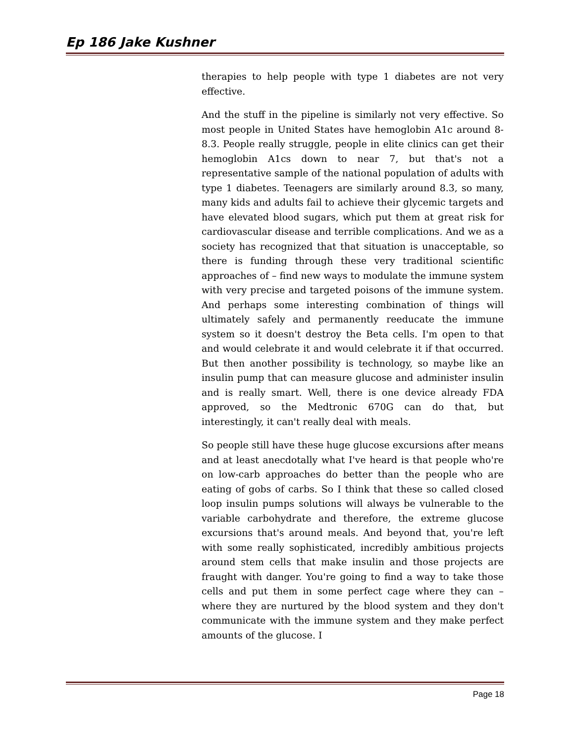Ep 186 Jake Kushner
therapies to help people with type 1 diabetes are not very effective.
And the stuff in the pipeline is similarly not very effective. So most people in United States have hemoglobin A1c around 8-8.3. People really struggle, people in elite clinics can get their hemoglobin A1cs down to near 7, but that's not a representative sample of the national population of adults with type 1 diabetes. Teenagers are similarly around 8.3, so many, many kids and adults fail to achieve their glycemic targets and have elevated blood sugars, which put them at great risk for cardiovascular disease and terrible complications. And we as a society has recognized that that situation is unacceptable, so there is funding through these very traditional scientific approaches of – find new ways to modulate the immune system with very precise and targeted poisons of the immune system. And perhaps some interesting combination of things will ultimately safely and permanently reeducate the immune system so it doesn't destroy the Beta cells. I'm open to that and would celebrate it and would celebrate it if that occurred. But then another possibility is technology, so maybe like an insulin pump that can measure glucose and administer insulin and is really smart. Well, there is one device already FDA approved, so the Medtronic 670G can do that, but interestingly, it can't really deal with meals.
So people still have these huge glucose excursions after means and at least anecdotally what I've heard is that people who're on low-carb approaches do better than the people who are eating of gobs of carbs. So I think that these so called closed loop insulin pumps solutions will always be vulnerable to the variable carbohydrate and therefore, the extreme glucose excursions that's around meals. And beyond that, you're left with some really sophisticated, incredibly ambitious projects around stem cells that make insulin and those projects are fraught with danger. You're going to find a way to take those cells and put them in some perfect cage where they can – where they are nurtured by the blood system and they don't communicate with the immune system and they make perfect amounts of the glucose. I
Page 18